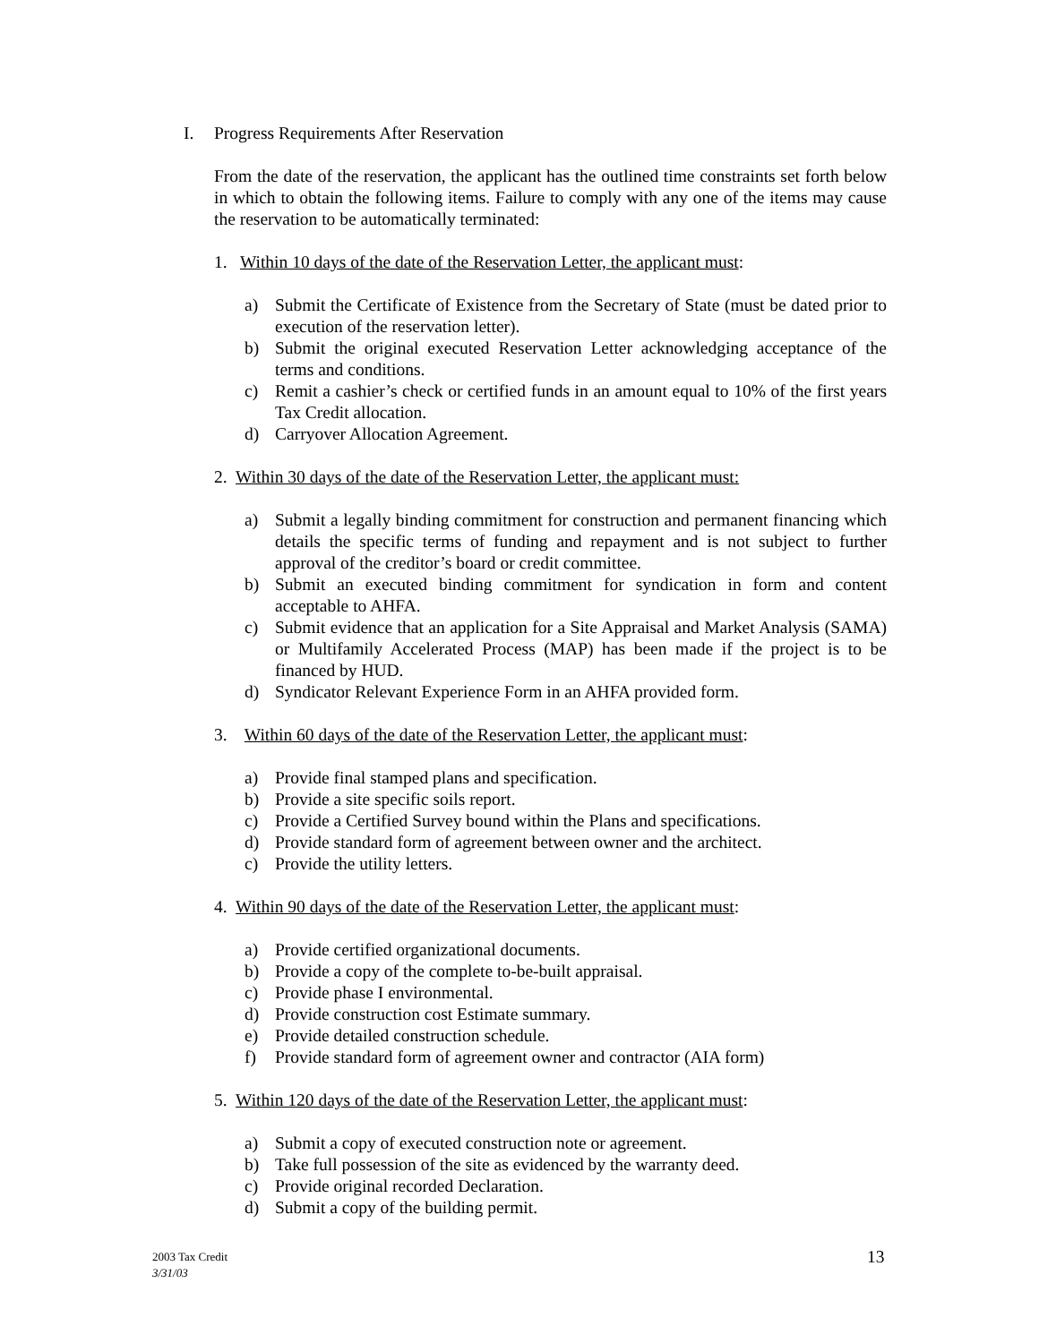I. Progress Requirements After Reservation
From the date of the reservation, the applicant has the outlined time constraints set forth below in which to obtain the following items. Failure to comply with any one of the items may cause the reservation to be automatically terminated:
1. Within 10 days of the date of the Reservation Letter, the applicant must:
a) Submit the Certificate of Existence from the Secretary of State (must be dated prior to execution of the reservation letter).
b) Submit the original executed Reservation Letter acknowledging acceptance of the terms and conditions.
c) Remit a cashier’s check or certified funds in an amount equal to 10% of the first years Tax Credit allocation.
d) Carryover Allocation Agreement.
2. Within 30 days of the date of the Reservation Letter, the applicant must:
a) Submit a legally binding commitment for construction and permanent financing which details the specific terms of funding and repayment and is not subject to further approval of the creditor’s board or credit committee.
b) Submit an executed binding commitment for syndication in form and content acceptable to AHFA.
c) Submit evidence that an application for a Site Appraisal and Market Analysis (SAMA) or Multifamily Accelerated Process (MAP) has been made if the project is to be financed by HUD.
d) Syndicator Relevant Experience Form in an AHFA provided form.
3. Within 60 days of the date of the Reservation Letter, the applicant must:
a) Provide final stamped plans and specification.
b) Provide a site specific soils report.
c) Provide a Certified Survey bound within the Plans and specifications.
d) Provide standard form of agreement between owner and the architect.
c) Provide the utility letters.
4. Within 90 days of the date of the Reservation Letter, the applicant must:
a) Provide certified organizational documents.
b) Provide a copy of the complete to-be-built appraisal.
c) Provide phase I environmental.
d) Provide construction cost Estimate summary.
e) Provide detailed construction schedule.
f) Provide standard form of agreement owner and contractor (AIA form)
5. Within 120 days of the date of the Reservation Letter, the applicant must:
a) Submit a copy of executed construction note or agreement.
b) Take full possession of the site as evidenced by the warranty deed.
c) Provide original recorded Declaration.
d) Submit a copy of the building permit.
2003 Tax Credit
3/31/03
13